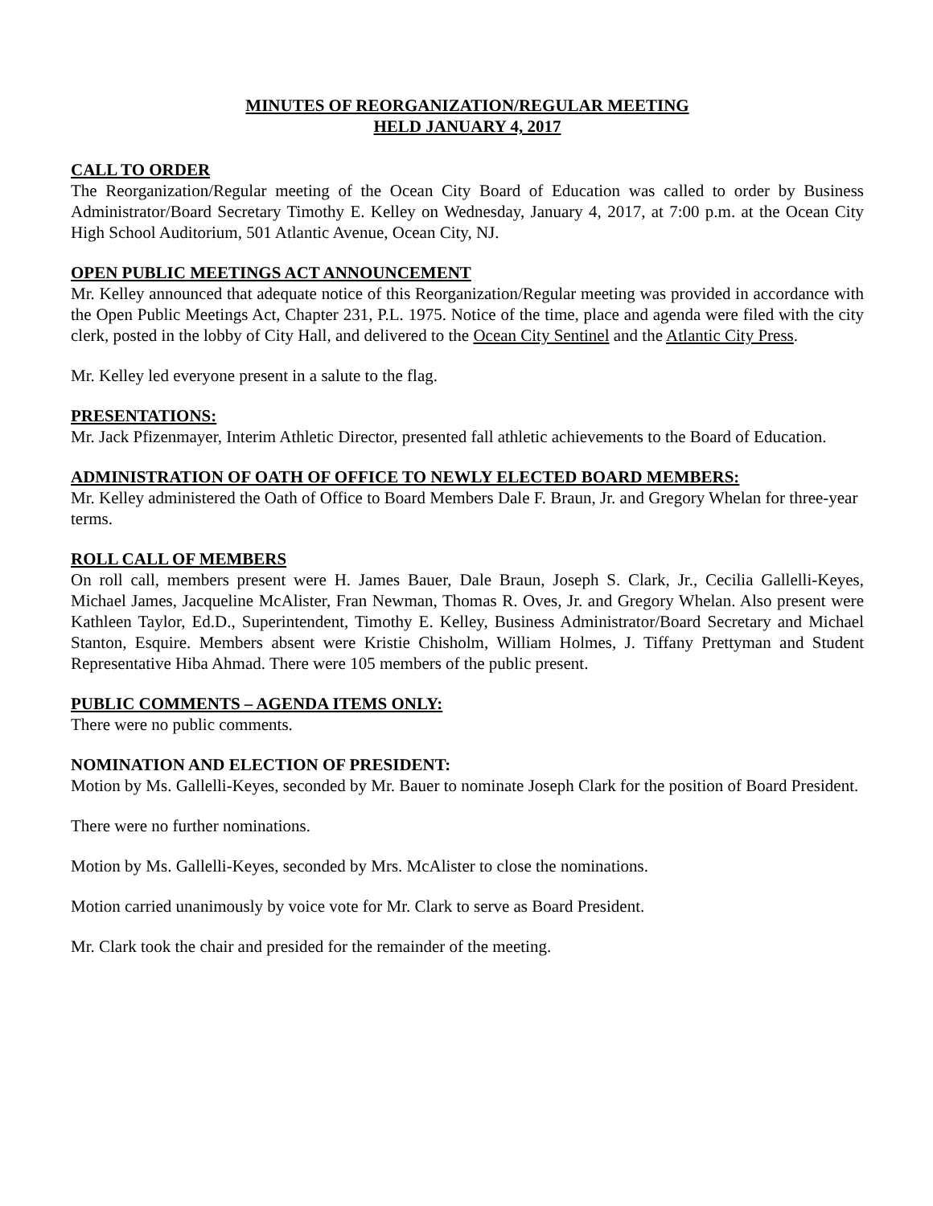MINUTES OF REORGANIZATION/REGULAR MEETING
HELD JANUARY 4, 2017
CALL TO ORDER
The Reorganization/Regular meeting of the Ocean City Board of Education was called to order by Business Administrator/Board Secretary Timothy E. Kelley on Wednesday, January 4, 2017, at 7:00 p.m. at the Ocean City High School Auditorium, 501 Atlantic Avenue, Ocean City, NJ.
OPEN PUBLIC MEETINGS ACT ANNOUNCEMENT
Mr. Kelley announced that adequate notice of this Reorganization/Regular meeting was provided in accordance with the Open Public Meetings Act, Chapter 231, P.L. 1975. Notice of the time, place and agenda were filed with the city clerk, posted in the lobby of City Hall, and delivered to the Ocean City Sentinel and the Atlantic City Press.
Mr. Kelley led everyone present in a salute to the flag.
PRESENTATIONS:
Mr. Jack Pfizenmayer, Interim Athletic Director, presented fall athletic achievements to the Board of Education.
ADMINISTRATION OF OATH OF OFFICE TO NEWLY ELECTED BOARD MEMBERS:
Mr. Kelley administered the Oath of Office to Board Members Dale F. Braun, Jr. and Gregory Whelan for three-year terms.
ROLL CALL OF MEMBERS
On roll call, members present were H. James Bauer, Dale Braun, Joseph S. Clark, Jr., Cecilia Gallelli-Keyes, Michael James, Jacqueline McAlister, Fran Newman, Thomas R. Oves, Jr. and Gregory Whelan. Also present were Kathleen Taylor, Ed.D., Superintendent, Timothy E. Kelley, Business Administrator/Board Secretary and Michael Stanton, Esquire. Members absent were Kristie Chisholm, William Holmes, J. Tiffany Prettyman and Student Representative Hiba Ahmad. There were 105 members of the public present.
PUBLIC COMMENTS – AGENDA ITEMS ONLY:
There were no public comments.
NOMINATION AND ELECTION OF PRESIDENT:
Motion by Ms. Gallelli-Keyes, seconded by Mr. Bauer to nominate Joseph Clark for the position of Board President.
There were no further nominations.
Motion by Ms. Gallelli-Keyes, seconded by Mrs. McAlister to close the nominations.
Motion carried unanimously by voice vote for Mr. Clark to serve as Board President.
Mr. Clark took the chair and presided for the remainder of the meeting.